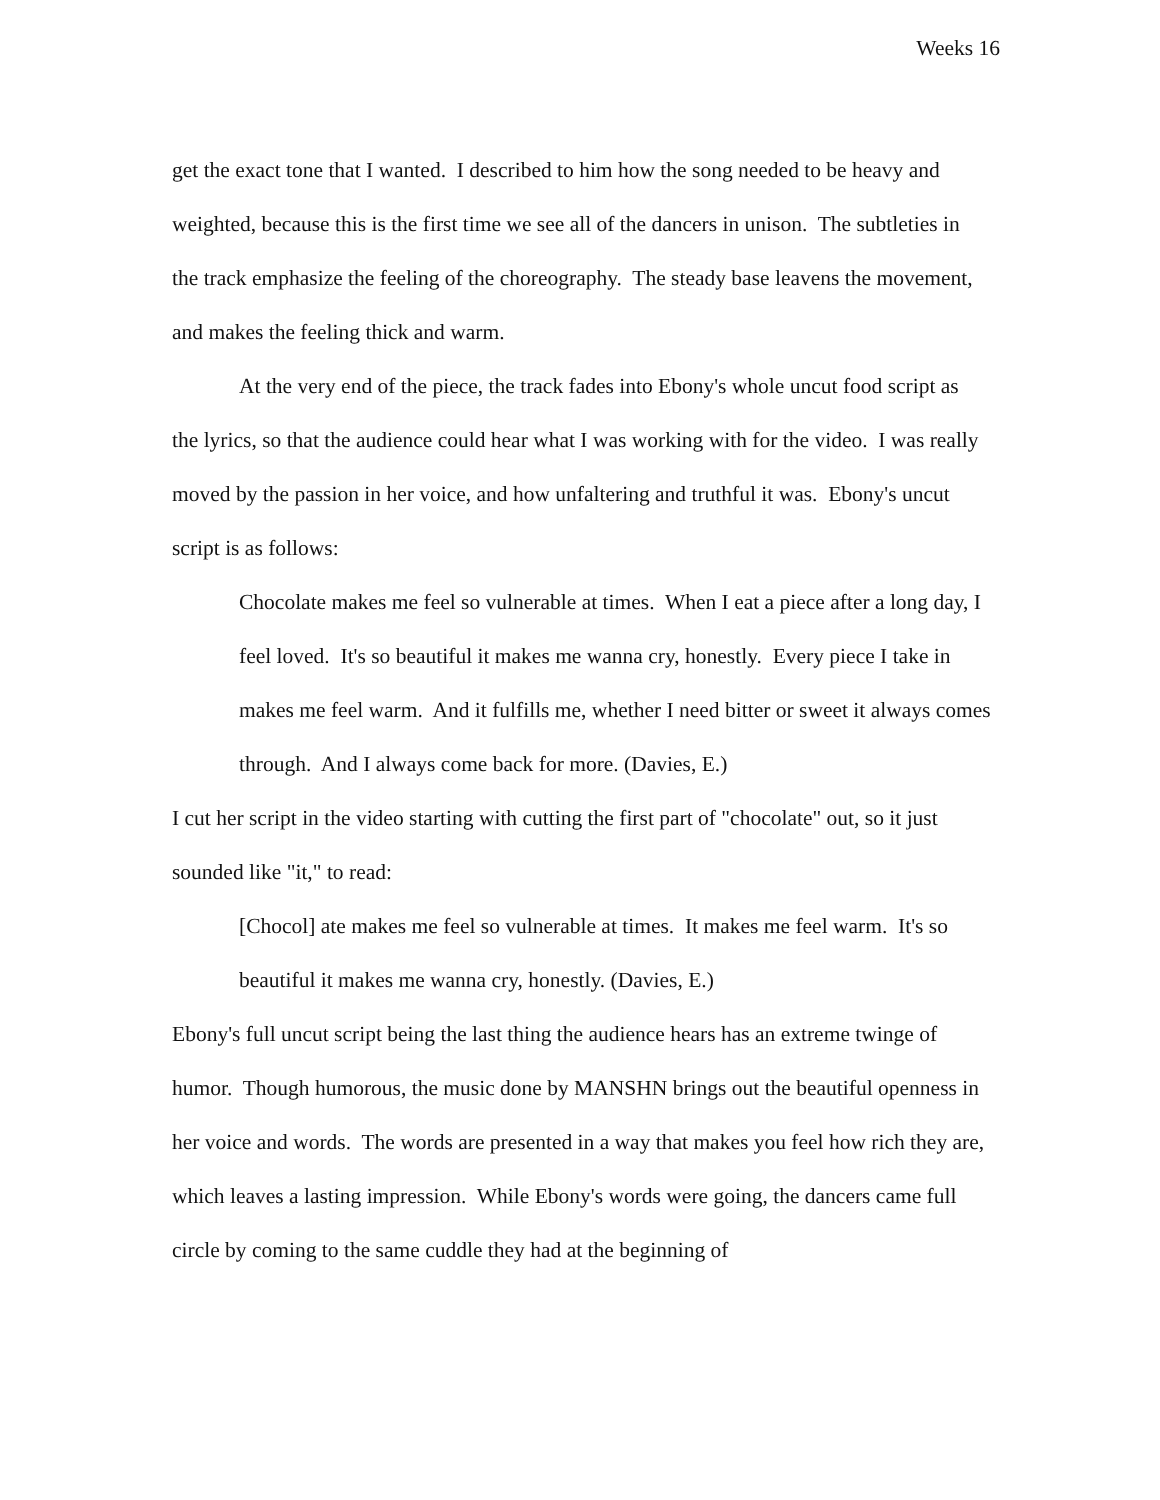Weeks 16
get the exact tone that I wanted. I described to him how the song needed to be heavy and weighted, because this is the first time we see all of the dancers in unison. The subtleties in the track emphasize the feeling of the choreography. The steady base leavens the movement, and makes the feeling thick and warm.
At the very end of the piece, the track fades into Ebony's whole uncut food script as the lyrics, so that the audience could hear what I was working with for the video. I was really moved by the passion in her voice, and how unfaltering and truthful it was. Ebony's uncut script is as follows:
Chocolate makes me feel so vulnerable at times. When I eat a piece after a long day, I feel loved. It's so beautiful it makes me wanna cry, honestly. Every piece I take in makes me feel warm. And it fulfills me, whether I need bitter or sweet it always comes through. And I always come back for more. (Davies, E.)
I cut her script in the video starting with cutting the first part of "chocolate" out, so it just sounded like "it," to read:
[Chocol] ate makes me feel so vulnerable at times. It makes me feel warm. It's so beautiful it makes me wanna cry, honestly. (Davies, E.)
Ebony's full uncut script being the last thing the audience hears has an extreme twinge of humor. Though humorous, the music done by MANSHN brings out the beautiful openness in her voice and words. The words are presented in a way that makes you feel how rich they are, which leaves a lasting impression. While Ebony's words were going, the dancers came full circle by coming to the same cuddle they had at the beginning of